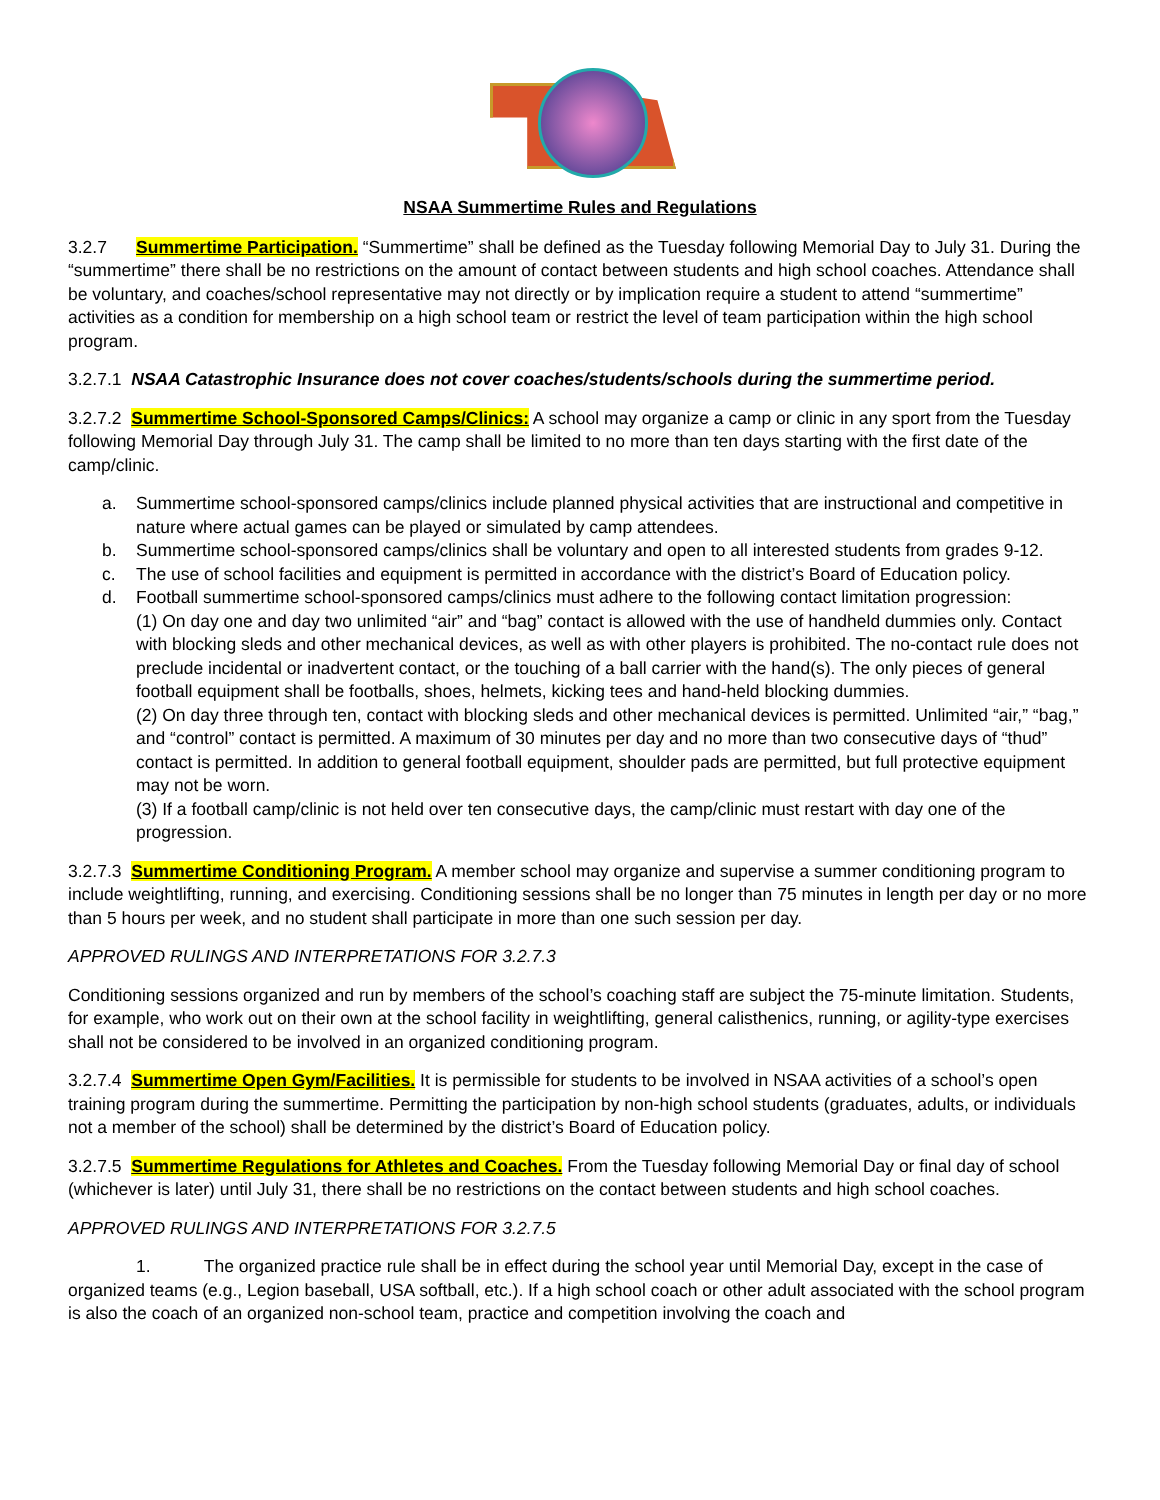NSAA Summertime Rules and Regulations
3.2.7 Summertime Participation. “Summertime” shall be defined as the Tuesday following Memorial Day to July 31. During the “summertime” there shall be no restrictions on the amount of contact between students and high school coaches. Attendance shall be voluntary, and coaches/school representative may not directly or by implication require a student to attend “summertime” activities as a condition for membership on a high school team or restrict the level of team participation within the high school program.
3.2.7.1 NSAA Catastrophic Insurance does not cover coaches/students/schools during the summertime period.
3.2.7.2 Summertime School-Sponsored Camps/Clinics: A school may organize a camp or clinic in any sport from the Tuesday following Memorial Day through July 31. The camp shall be limited to no more than ten days starting with the first date of the camp/clinic.
a. Summertime school-sponsored camps/clinics include planned physical activities that are instructional and competitive in nature where actual games can be played or simulated by camp attendees.
b. Summertime school-sponsored camps/clinics shall be voluntary and open to all interested students from grades 9-12.
c. The use of school facilities and equipment is permitted in accordance with the district’s Board of Education policy.
d. Football summertime school-sponsored camps/clinics must adhere to the following contact limitation progression:
(1) On day one and day two unlimited “air” and “bag” contact is allowed with the use of handheld dummies only. Contact with blocking sleds and other mechanical devices, as well as with other players is prohibited. The no-contact rule does not preclude incidental or inadvertent contact, or the touching of a ball carrier with the hand(s). The only pieces of general football equipment shall be footballs, shoes, helmets, kicking tees and hand-held blocking dummies.
(2) On day three through ten, contact with blocking sleds and other mechanical devices is permitted. Unlimited “air,” “bag,” and “control” contact is permitted. A maximum of 30 minutes per day and no more than two consecutive days of “thud” contact is permitted. In addition to general football equipment, shoulder pads are permitted, but full protective equipment may not be worn.
(3) If a football camp/clinic is not held over ten consecutive days, the camp/clinic must restart with day one of the progression.
3.2.7.3 Summertime Conditioning Program. A member school may organize and supervise a summer conditioning program to include weightlifting, running, and exercising. Conditioning sessions shall be no longer than 75 minutes in length per day or no more than 5 hours per week, and no student shall participate in more than one such session per day.
APPROVED RULINGS AND INTERPRETATIONS FOR 3.2.7.3
Conditioning sessions organized and run by members of the school’s coaching staff are subject the 75-minute limitation. Students, for example, who work out on their own at the school facility in weightlifting, general calisthenics, running, or agility-type exercises shall not be considered to be involved in an organized conditioning program.
3.2.7.4 Summertime Open Gym/Facilities. It is permissible for students to be involved in NSAA activities of a school’s open training program during the summertime. Permitting the participation by non-high school students (graduates, adults, or individuals not a member of the school) shall be determined by the district’s Board of Education policy.
3.2.7.5 Summertime Regulations for Athletes and Coaches. From the Tuesday following Memorial Day or final day of school (whichever is later) until July 31, there shall be no restrictions on the contact between students and high school coaches.
APPROVED RULINGS AND INTERPRETATIONS FOR 3.2.7.5
1. The organized practice rule shall be in effect during the school year until Memorial Day, except in the case of organized teams (e.g., Legion baseball, USA softball, etc.). If a high school coach or other adult associated with the school program is also the coach of an organized non-school team, practice and competition involving the coach and